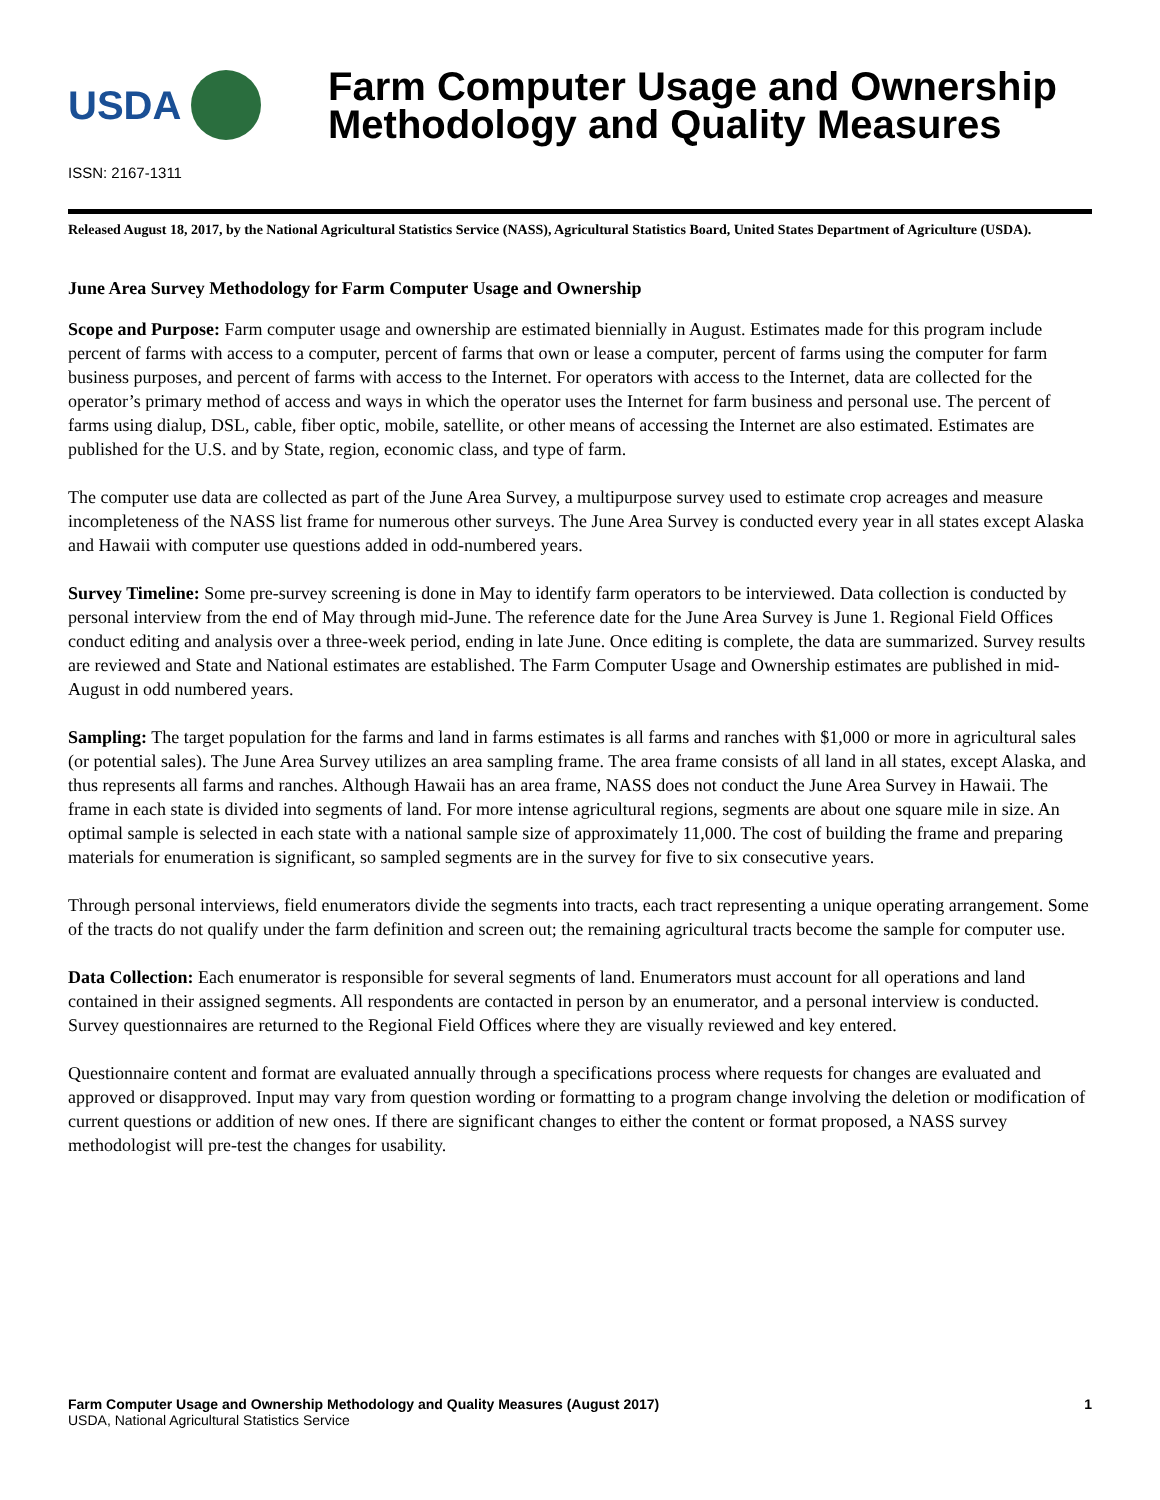USDA
Farm Computer Usage and Ownership
Methodology and Quality Measures
ISSN: 2167-1311
Released August 18, 2017, by the National Agricultural Statistics Service (NASS), Agricultural Statistics Board, United States Department of Agriculture (USDA).
June Area Survey Methodology for Farm Computer Usage and Ownership
Scope and Purpose: Farm computer usage and ownership are estimated biennially in August. Estimates made for this program include percent of farms with access to a computer, percent of farms that own or lease a computer, percent of farms using the computer for farm business purposes, and percent of farms with access to the Internet. For operators with access to the Internet, data are collected for the operator’s primary method of access and ways in which the operator uses the Internet for farm business and personal use. The percent of farms using dialup, DSL, cable, fiber optic, mobile, satellite, or other means of accessing the Internet are also estimated. Estimates are published for the U.S. and by State, region, economic class, and type of farm.
The computer use data are collected as part of the June Area Survey, a multipurpose survey used to estimate crop acreages and measure incompleteness of the NASS list frame for numerous other surveys. The June Area Survey is conducted every year in all states except Alaska and Hawaii with computer use questions added in odd-numbered years.
Survey Timeline: Some pre-survey screening is done in May to identify farm operators to be interviewed. Data collection is conducted by personal interview from the end of May through mid-June. The reference date for the June Area Survey is June 1. Regional Field Offices conduct editing and analysis over a three-week period, ending in late June. Once editing is complete, the data are summarized. Survey results are reviewed and State and National estimates are established. The Farm Computer Usage and Ownership estimates are published in mid-August in odd numbered years.
Sampling: The target population for the farms and land in farms estimates is all farms and ranches with $1,000 or more in agricultural sales (or potential sales). The June Area Survey utilizes an area sampling frame. The area frame consists of all land in all states, except Alaska, and thus represents all farms and ranches. Although Hawaii has an area frame, NASS does not conduct the June Area Survey in Hawaii. The frame in each state is divided into segments of land. For more intense agricultural regions, segments are about one square mile in size. An optimal sample is selected in each state with a national sample size of approximately 11,000. The cost of building the frame and preparing materials for enumeration is significant, so sampled segments are in the survey for five to six consecutive years.
Through personal interviews, field enumerators divide the segments into tracts, each tract representing a unique operating arrangement. Some of the tracts do not qualify under the farm definition and screen out; the remaining agricultural tracts become the sample for computer use.
Data Collection: Each enumerator is responsible for several segments of land. Enumerators must account for all operations and land contained in their assigned segments. All respondents are contacted in person by an enumerator, and a personal interview is conducted. Survey questionnaires are returned to the Regional Field Offices where they are visually reviewed and key entered.
Questionnaire content and format are evaluated annually through a specifications process where requests for changes are evaluated and approved or disapproved. Input may vary from question wording or formatting to a program change involving the deletion or modification of current questions or addition of new ones. If there are significant changes to either the content or format proposed, a NASS survey methodologist will pre-test the changes for usability.
Farm Computer Usage and Ownership Methodology and Quality Measures (August 2017)
USDA, National Agricultural Statistics Service
1